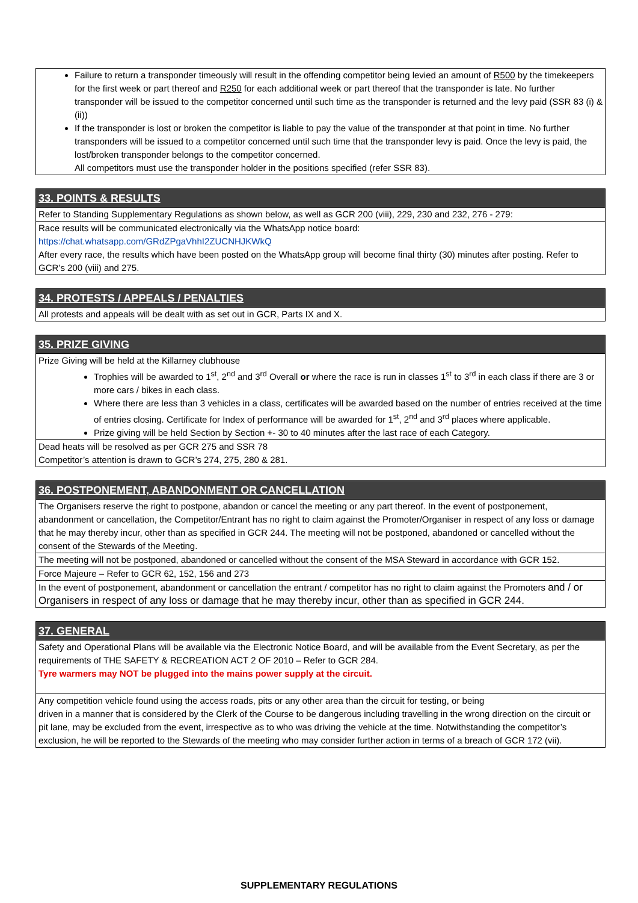| Failure to return a transponder timeously will result in the offending competitor being levied an amount of R500 by the timekeepers for the first week or part thereof and R250 for each additional week or part thereof that the transponder is late. No further transponder will be issued to the competitor concerned until such time as the transponder is returned and the levy paid (SSR 83 (i) & (ii)) If the transponder is lost or broken the competitor is liable to pay the value of the transponder at that point in time. No further transponders will be issued to a competitor concerned until such time that the transponder levy is paid. Once the levy is paid, the lost/broken transponder belongs to the competitor concerned. All competitors must use the transponder holder in the positions specified (refer SSR 83). |
| 33. POINTS & RESULTS |
| Refer to Standing Supplementary Regulations as shown below, as well as GCR 200 (viii), 229, 230 and 232, 276 - 279: |
| Race results will be communicated electronically via the WhatsApp notice board: https://chat.whatsapp.com/GRdZPgaVhhI2ZUCNHJKWkQ After every race, the results which have been posted on the WhatsApp group will become final thirty (30) minutes after posting. Refer to GCR’s 200 (viii) and 275. |
| 34. PROTESTS / APPEALS / PENALTIES |
| All protests and appeals will be dealt with as set out in GCR, Parts IX and X. |
| 35. PRIZE GIVING |
| Prize Giving will be held at the Killarney clubhouse Trophies will be awarded to 1<sup>st</sup>, 2<sup>nd</sup> and 3<sup>rd</sup> Overall or where the race is run in classes 1<sup>st</sup> to 3<sup>rd</sup> in each class if there are 3 or more cars / bikes in each class. Where there are less than 3 vehicles in a class, certificates will be awarded based on the number of entries received at the time of entries closing. Certificate for Index of performance will be awarded for 1<sup>st</sup>, 2<sup>nd</sup> and 3<sup>rd</sup> places where applicable. Prize giving will be held Section by Section +- 30 to 40 minutes after the last race of each Category. |
| Dead heats will be resolved as per GCR 275 and SSR 78 Competitor’s attention is drawn to GCR’s 274, 275, 280 & 281. |
| 36. POSTPONEMENT, ABANDONMENT OR CANCELLATION |
| The Organisers reserve the right to postpone, abandon or cancel the meeting or any part thereof. In the event of postponement, abandonment or cancellation, the Competitor/Entrant has no right to claim against the Promoter/Organiser in respect of any loss or damage that he may thereby incur, other than as specified in GCR 244. The meeting will not be postponed, abandoned or cancelled without the consent of the Stewards of the Meeting. |
| The meeting will not be postponed, abandoned or cancelled without the consent of the MSA Steward in accordance with GCR 152. |
| Force Majeure – Refer to GCR 62, 152, 156 and 273 |
| In the event of postponement, abandonment or cancellation the entrant / competitor has no right to claim against the Promoters and / or Organisers in respect of any loss or damage that he may thereby incur, other than as specified in GCR 244. |
| 37. GENERAL |
| Safety and Operational Plans will be available via the Electronic Notice Board, and will be available from the Event Secretary, as per the requirements of THE SAFETY & RECREATION ACT 2 OF 2010 – Refer to GCR 284. Tyre warmers may NOT be plugged into the mains power supply at the circuit. |
| Any competition vehicle found using the access roads, pits or any other area than the circuit for testing, or being driven in a manner that is considered by the Clerk of the Course to be dangerous including travelling in the wrong direction on the circuit or pit lane, may be excluded from the event, irrespective as to who was driving the vehicle at the time. Notwithstanding the competitor’s exclusion, he will be reported to the Stewards of the meeting who may consider further action in terms of a breach of GCR 172 (vii). |
SUPPLEMENTARY REGULATIONS